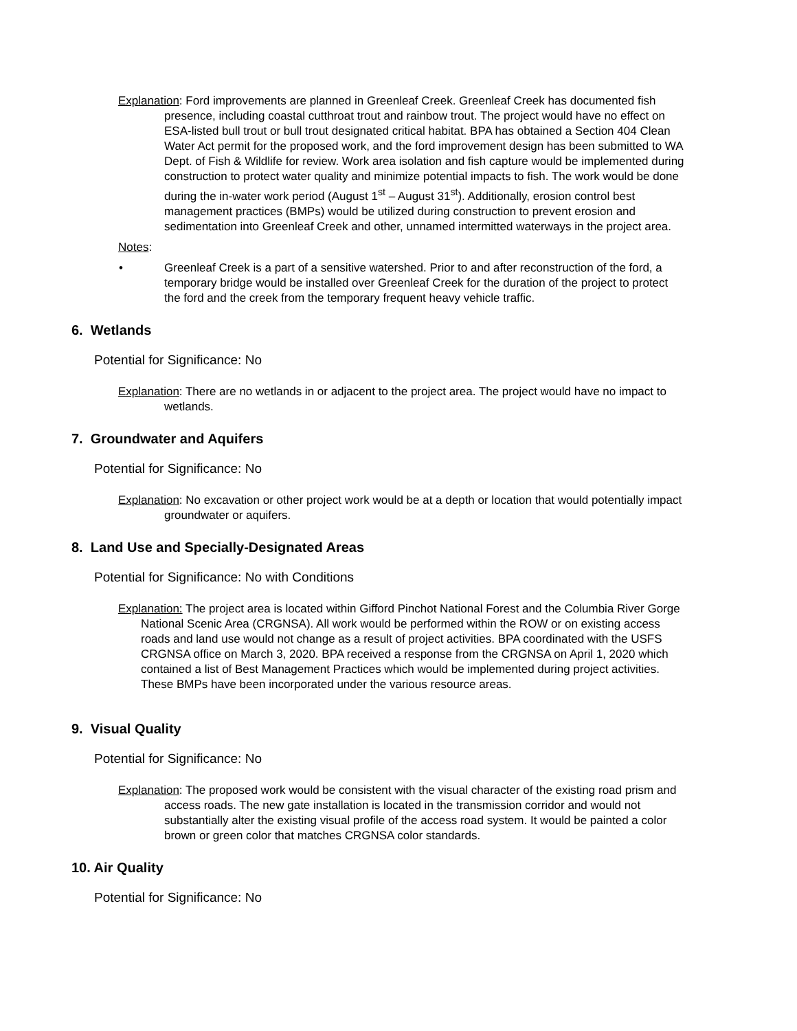Explanation: Ford improvements are planned in Greenleaf Creek. Greenleaf Creek has documented fish presence, including coastal cutthroat trout and rainbow trout. The project would have no effect on ESA-listed bull trout or bull trout designated critical habitat. BPA has obtained a Section 404 Clean Water Act permit for the proposed work, and the ford improvement design has been submitted to WA Dept. of Fish & Wildlife for review. Work area isolation and fish capture would be implemented during construction to protect water quality and minimize potential impacts to fish. The work would be done during the in-water work period (August 1<sup>st</sup> – August 31<sup>st</sup>). Additionally, erosion control best management practices (BMPs) would be utilized during construction to prevent erosion and sedimentation into Greenleaf Creek and other, unnamed intermitted waterways in the project area.
Notes:
• Greenleaf Creek is a part of a sensitive watershed. Prior to and after reconstruction of the ford, a temporary bridge would be installed over Greenleaf Creek for the duration of the project to protect the ford and the creek from the temporary frequent heavy vehicle traffic.
6. Wetlands
Potential for Significance: No
Explanation: There are no wetlands in or adjacent to the project area. The project would have no impact to wetlands.
7. Groundwater and Aquifers
Potential for Significance: No
Explanation: No excavation or other project work would be at a depth or location that would potentially impact groundwater or aquifers.
8. Land Use and Specially-Designated Areas
Potential for Significance: No with Conditions
Explanation: The project area is located within Gifford Pinchot National Forest and the Columbia River Gorge National Scenic Area (CRGNSA). All work would be performed within the ROW or on existing access roads and land use would not change as a result of project activities. BPA coordinated with the USFS CRGNSA office on March 3, 2020. BPA received a response from the CRGNSA on April 1, 2020 which contained a list of Best Management Practices which would be implemented during project activities. These BMPs have been incorporated under the various resource areas.
9. Visual Quality
Potential for Significance: No
Explanation: The proposed work would be consistent with the visual character of the existing road prism and access roads. The new gate installation is located in the transmission corridor and would not substantially alter the existing visual profile of the access road system. It would be painted a color brown or green color that matches CRGNSA color standards.
10. Air Quality
Potential for Significance: No